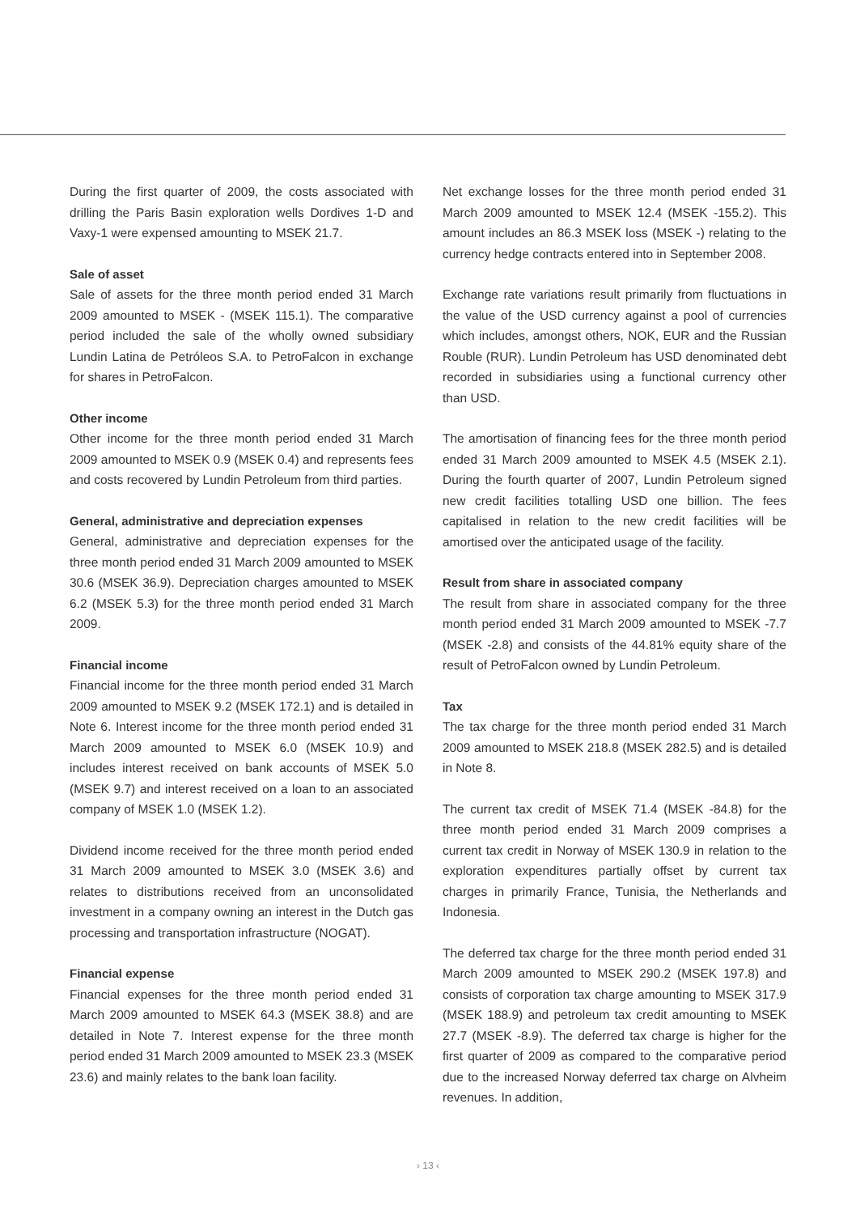During the first quarter of 2009, the costs associated with drilling the Paris Basin exploration wells Dordives 1-D and Vaxy-1 were expensed amounting to MSEK 21.7.
Sale of asset
Sale of assets for the three month period ended 31 March 2009 amounted to MSEK - (MSEK 115.1). The comparative period included the sale of the wholly owned subsidiary Lundin Latina de Petróleos S.A. to PetroFalcon in exchange for shares in PetroFalcon.
Other income
Other income for the three month period ended 31 March 2009 amounted to MSEK 0.9 (MSEK 0.4) and represents fees and costs recovered by Lundin Petroleum from third parties.
General, administrative and depreciation expenses
General, administrative and depreciation expenses for the three month period ended 31 March 2009 amounted to MSEK 30.6 (MSEK 36.9). Depreciation charges amounted to MSEK 6.2 (MSEK 5.3) for the three month period ended 31 March 2009.
Financial income
Financial income for the three month period ended 31 March 2009 amounted to MSEK 9.2 (MSEK 172.1) and is detailed in Note 6. Interest income for the three month period ended 31 March 2009 amounted to MSEK 6.0 (MSEK 10.9) and includes interest received on bank accounts of MSEK 5.0 (MSEK 9.7) and interest received on a loan to an associated company of MSEK 1.0 (MSEK 1.2).
Dividend income received for the three month period ended 31 March 2009 amounted to MSEK 3.0 (MSEK 3.6) and relates to distributions received from an unconsolidated investment in a company owning an interest in the Dutch gas processing and transportation infrastructure (NOGAT).
Financial expense
Financial expenses for the three month period ended 31 March 2009 amounted to MSEK 64.3 (MSEK 38.8) and are detailed in Note 7. Interest expense for the three month period ended 31 March 2009 amounted to MSEK 23.3 (MSEK 23.6) and mainly relates to the bank loan facility.
Net exchange losses for the three month period ended 31 March 2009 amounted to MSEK 12.4 (MSEK -155.2). This amount includes an 86.3 MSEK loss (MSEK -) relating to the currency hedge contracts entered into in September 2008.
Exchange rate variations result primarily from fluctuations in the value of the USD currency against a pool of currencies which includes, amongst others, NOK, EUR and the Russian Rouble (RUR). Lundin Petroleum has USD denominated debt recorded in subsidiaries using a functional currency other than USD.
The amortisation of financing fees for the three month period ended 31 March 2009 amounted to MSEK 4.5 (MSEK 2.1). During the fourth quarter of 2007, Lundin Petroleum signed new credit facilities totalling USD one billion. The fees capitalised in relation to the new credit facilities will be amortised over the anticipated usage of the facility.
Result from share in associated company
The result from share in associated company for the three month period ended 31 March 2009 amounted to MSEK -7.7 (MSEK -2.8) and consists of the 44.81% equity share of the result of PetroFalcon owned by Lundin Petroleum.
Tax
The tax charge for the three month period ended 31 March 2009 amounted to MSEK 218.8 (MSEK 282.5) and is detailed in Note 8.
The current tax credit of MSEK 71.4 (MSEK -84.8) for the three month period ended 31 March 2009 comprises a current tax credit in Norway of MSEK 130.9 in relation to the exploration expenditures partially offset by current tax charges in primarily France, Tunisia, the Netherlands and Indonesia.
The deferred tax charge for the three month period ended 31 March 2009 amounted to MSEK 290.2 (MSEK 197.8) and consists of corporation tax charge amounting to MSEK 317.9 (MSEK 188.9) and petroleum tax credit amounting to MSEK 27.7 (MSEK -8.9). The deferred tax charge is higher for the first quarter of 2009 as compared to the comparative period due to the increased Norway deferred tax charge on Alvheim revenues. In addition,
› 13 ‹